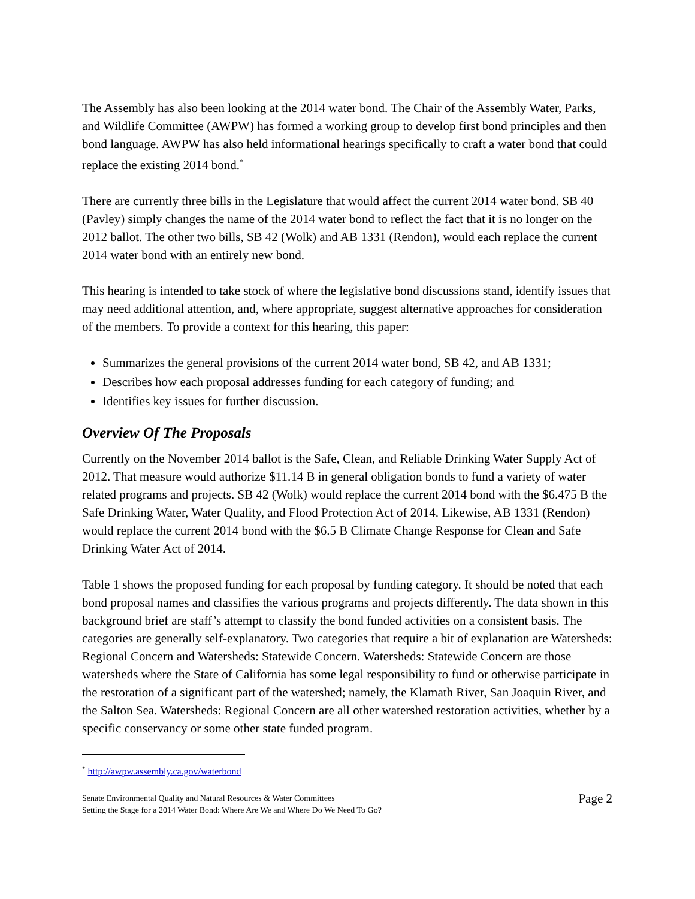The Assembly has also been looking at the 2014 water bond. The Chair of the Assembly Water, Parks, and Wildlife Committee (AWPW) has formed a working group to develop first bond principles and then bond language. AWPW has also held informational hearings specifically to craft a water bond that could replace the existing 2014 bond.<sup>*</sup>
There are currently three bills in the Legislature that would affect the current 2014 water bond. SB 40 (Pavley) simply changes the name of the 2014 water bond to reflect the fact that it is no longer on the 2012 ballot. The other two bills, SB 42 (Wolk) and AB 1331 (Rendon), would each replace the current 2014 water bond with an entirely new bond.
This hearing is intended to take stock of where the legislative bond discussions stand, identify issues that may need additional attention, and, where appropriate, suggest alternative approaches for consideration of the members. To provide a context for this hearing, this paper:
Summarizes the general provisions of the current 2014 water bond, SB 42, and AB 1331;
Describes how each proposal addresses funding for each category of funding; and
Identifies key issues for further discussion.
Overview Of The Proposals
Currently on the November 2014 ballot is the Safe, Clean, and Reliable Drinking Water Supply Act of 2012. That measure would authorize $11.14 B in general obligation bonds to fund a variety of water related programs and projects. SB 42 (Wolk) would replace the current 2014 bond with the $6.475 B the Safe Drinking Water, Water Quality, and Flood Protection Act of 2014. Likewise, AB 1331 (Rendon) would replace the current 2014 bond with the $6.5 B Climate Change Response for Clean and Safe Drinking Water Act of 2014.
Table 1 shows the proposed funding for each proposal by funding category. It should be noted that each bond proposal names and classifies the various programs and projects differently. The data shown in this background brief are staff’s attempt to classify the bond funded activities on a consistent basis. The categories are generally self-explanatory. Two categories that require a bit of explanation are Watersheds: Regional Concern and Watersheds: Statewide Concern. Watersheds: Statewide Concern are those watersheds where the State of California has some legal responsibility to fund or otherwise participate in the restoration of a significant part of the watershed; namely, the Klamath River, San Joaquin River, and the Salton Sea. Watersheds: Regional Concern are all other watershed restoration activities, whether by a specific conservancy or some other state funded program.
<sup>*</sup> http://awpw.assembly.ca.gov/waterbond
Senate Environmental Quality and Natural Resources & Water Committees
Setting the Stage for a 2014 Water Bond: Where Are We and Where Do We Need To Go?
Page 2